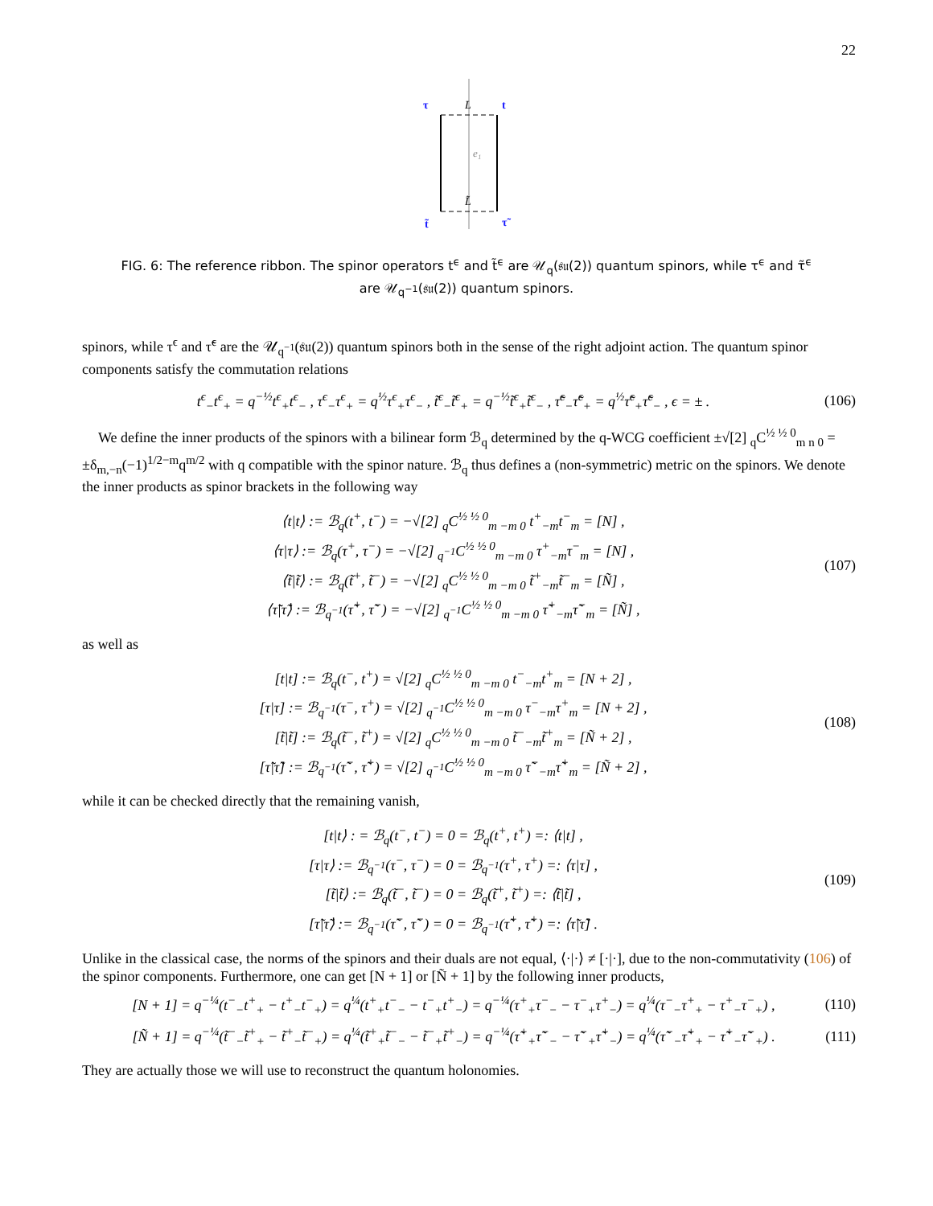22
τ
t
L
e₁
L̃
t̃
τ̃
FIG. 6: The reference ribbon. The spinor operators t<sup>ϵ</sup> and t̃<sup>ϵ</sup> are 𝒰<sub>q</sub>(𝔰𝔲(2)) quantum spinors, while τ<sup>ϵ</sup> and τ̃<sup>ϵ</sup> are 𝒰<sub>q<sup>−1</sup></sub>(𝔰𝔲(2)) quantum spinors.
spinors, while τ<sup>ϵ</sup> and τ̃<sup>ϵ</sup> are the 𝒰<sub>q<sup>−1</sup></sub>(𝔰𝔲(2)) quantum spinors both in the sense of the right adjoint action. The quantum spinor components satisfy the commutation relations
t<sup>ϵ</sup><sub>−</sub>t<sup>ϵ</sup><sub>+</sub> = q<sup>−½</sup>t<sup>ϵ</sup><sub>+</sub>t<sup>ϵ</sup><sub>−</sub> , τ<sup>ϵ</sup><sub>−</sub>τ<sup>ϵ</sup><sub>+</sub> = q<sup>½</sup>τ<sup>ϵ</sup><sub>+</sub>τ<sup>ϵ</sup><sub>−</sub> , t̃<sup>ϵ</sup><sub>−</sub>t̃<sup>ϵ</sup><sub>+</sub> = q<sup>−½</sup>t̃<sup>ϵ</sup><sub>+</sub>t̃<sup>ϵ</sup><sub>−</sub> , τ̃<sup>ϵ</sup><sub>−</sub>τ̃<sup>ϵ</sup><sub>+</sub> = q<sup>½</sup>τ̃<sup>ϵ</sup><sub>+</sub>τ̃<sup>ϵ</sup><sub>−</sub> , ϵ = ± .
(106)
We define the inner products of the spinors with a bilinear form ℬ<sub>q</sub> determined by the q-WCG coefficient ±√[2] <sub>q</sub>C<sup>½ ½ 0</sup><sub>m n 0</sub> = ±δ<sub>m,−n</sub>(−1)<sup>1/2−m</sup>q<sup>m/2</sup> with q compatible with the spinor nature. ℬ<sub>q</sub> thus defines a (non-symmetric) metric on the spinors. We denote the inner products as spinor brackets in the following way
⟨t|t⟩ := ℬ<sub>q</sub>(t<sup>+</sup>, t<sup>−</sup>) = −√[2] <sub>q</sub>C<sup>½ ½ 0</sup><sub>m −m 0</sub> t<sup>+</sup><sub>−m</sub>t<sup>−</sup><sub>m</sub> = [N] ,
⟨τ|τ⟩ := ℬ<sub>q</sub>(τ<sup>+</sup>, τ<sup>−</sup>) = −√[2] <sub>q<sup>−1</sup></sub>C<sup>½ ½ 0</sup><sub>m −m 0</sub> τ<sup>+</sup><sub>−m</sub>τ<sup>−</sup><sub>m</sub> = [N] ,
⟨t̃|t̃⟩ := ℬ<sub>q</sub>(t̃<sup>+</sup>, t̃<sup>−</sup>) = −√[2] <sub>q</sub>C<sup>½ ½ 0</sup><sub>m −m 0</sub> t̃<sup>+</sup><sub>−m</sub>t̃<sup>−</sup><sub>m</sub> = [Ñ] ,
⟨τ̃|τ̃⟩ := ℬ<sub>q<sup>−1</sup></sub>(τ̃<sup>+</sup>, τ̃<sup>−</sup>) = −√[2] <sub>q<sup>−1</sup></sub>C<sup>½ ½ 0</sup><sub>m −m 0</sub> τ̃<sup>+</sup><sub>−m</sub>τ̃<sup>−</sup><sub>m</sub> = [Ñ] ,
(107)
as well as
[t|t] := ℬ<sub>q</sub>(t<sup>−</sup>, t<sup>+</sup>) = √[2] <sub>q</sub>C<sup>½ ½ 0</sup><sub>m −m 0</sub> t<sup>−</sup><sub>−m</sub>t<sup>+</sup><sub>m</sub> = [N + 2] ,
[τ|τ] := ℬ<sub>q<sup>−1</sup></sub>(τ<sup>−</sup>, τ<sup>+</sup>) = √[2] <sub>q<sup>−1</sup></sub>C<sup>½ ½ 0</sup><sub>m −m 0</sub> τ<sup>−</sup><sub>−m</sub>τ<sup>+</sup><sub>m</sub> = [N + 2] ,
[t̃|t̃] := ℬ<sub>q</sub>(t̃<sup>−</sup>, t̃<sup>+</sup>) = √[2] <sub>q</sub>C<sup>½ ½ 0</sup><sub>m −m 0</sub> t̃<sup>−</sup><sub>−m</sub>t̃<sup>+</sup><sub>m</sub> = [Ñ + 2] ,
[τ̃|τ̃] := ℬ<sub>q<sup>−1</sup></sub>(τ̃<sup>−</sup>, τ̃<sup>+</sup>) = √[2] <sub>q<sup>−1</sup></sub>C<sup>½ ½ 0</sup><sub>m −m 0</sub> τ̃<sup>−</sup><sub>−m</sub>τ̃<sup>+</sup><sub>m</sub> = [Ñ + 2] ,
(108)
while it can be checked directly that the remaining vanish,
[t|t⟩ : = ℬ<sub>q</sub>(t<sup>−</sup>, t<sup>−</sup>) = 0 = ℬ<sub>q</sub>(t<sup>+</sup>, t<sup>+</sup>) =: ⟨t|t] ,
[τ|τ⟩ := ℬ<sub>q<sup>−1</sup></sub>(τ<sup>−</sup>, τ<sup>−</sup>) = 0 = ℬ<sub>q<sup>−1</sup></sub>(τ<sup>+</sup>, τ<sup>+</sup>) =: ⟨τ|τ] ,
[t̃|t̃⟩ := ℬ<sub>q</sub>(t̃<sup>−</sup>, t̃<sup>−</sup>) = 0 = ℬ<sub>q</sub>(t̃<sup>+</sup>, t̃<sup>+</sup>) =: ⟨t̃|t̃] ,
[τ̃|τ̃⟩ := ℬ<sub>q<sup>−1</sup></sub>(τ̃<sup>−</sup>, τ̃<sup>−</sup>) = 0 = ℬ<sub>q<sup>−1</sup></sub>(τ̃<sup>+</sup>, τ̃<sup>+</sup>) =: ⟨τ̃|τ̃] .
(109)
Unlike in the classical case, the norms of the spinors and their duals are not equal, ⟨·|·⟩ ≠ [·|·], due to the non-commutativity (106) of the spinor components. Furthermore, one can get [N + 1] or [Ñ + 1] by the following inner products,
[N + 1] = q<sup>−¼</sup>(t<sup>−</sup><sub>−</sub>t<sup>+</sup><sub>+</sub> − t<sup>+</sup><sub>−</sub>t<sup>−</sup><sub>+</sub>) = q<sup>¼</sup>(t<sup>+</sup><sub>+</sub>t<sup>−</sup><sub>−</sub> − t<sup>−</sup><sub>+</sub>t<sup>+</sup><sub>−</sub>) = q<sup>−¼</sup>(τ<sup>+</sup><sub>+</sub>τ<sup>−</sup><sub>−</sub> − τ<sup>−</sup><sub>+</sub>τ<sup>+</sup><sub>−</sub>) = q<sup>¼</sup>(τ<sup>−</sup><sub>−</sub>τ<sup>+</sup><sub>+</sub> − τ<sup>+</sup><sub>−</sub>τ<sup>−</sup><sub>+</sub>) ,
(110)
[Ñ + 1] = q<sup>−¼</sup>(t̃<sup>−</sup><sub>−</sub>t̃<sup>+</sup><sub>+</sub> − t̃<sup>+</sup><sub>−</sub>t̃<sup>−</sup><sub>+</sub>) = q<sup>¼</sup>(t̃<sup>+</sup><sub>+</sub>t̃<sup>−</sup><sub>−</sub> − t̃<sup>−</sup><sub>+</sub>t̃<sup>+</sup><sub>−</sub>) = q<sup>−¼</sup>(τ̃<sup>+</sup><sub>+</sub>τ̃<sup>−</sup><sub>−</sub> − τ̃<sup>−</sup><sub>+</sub>τ̃<sup>+</sup><sub>−</sub>) = q<sup>¼</sup>(τ̃<sup>−</sup><sub>−</sub>τ̃<sup>+</sup><sub>+</sub> − τ̃<sup>+</sup><sub>−</sub>τ̃<sup>−</sup><sub>+</sub>) .
(111)
They are actually those we will use to reconstruct the quantum holonomies.